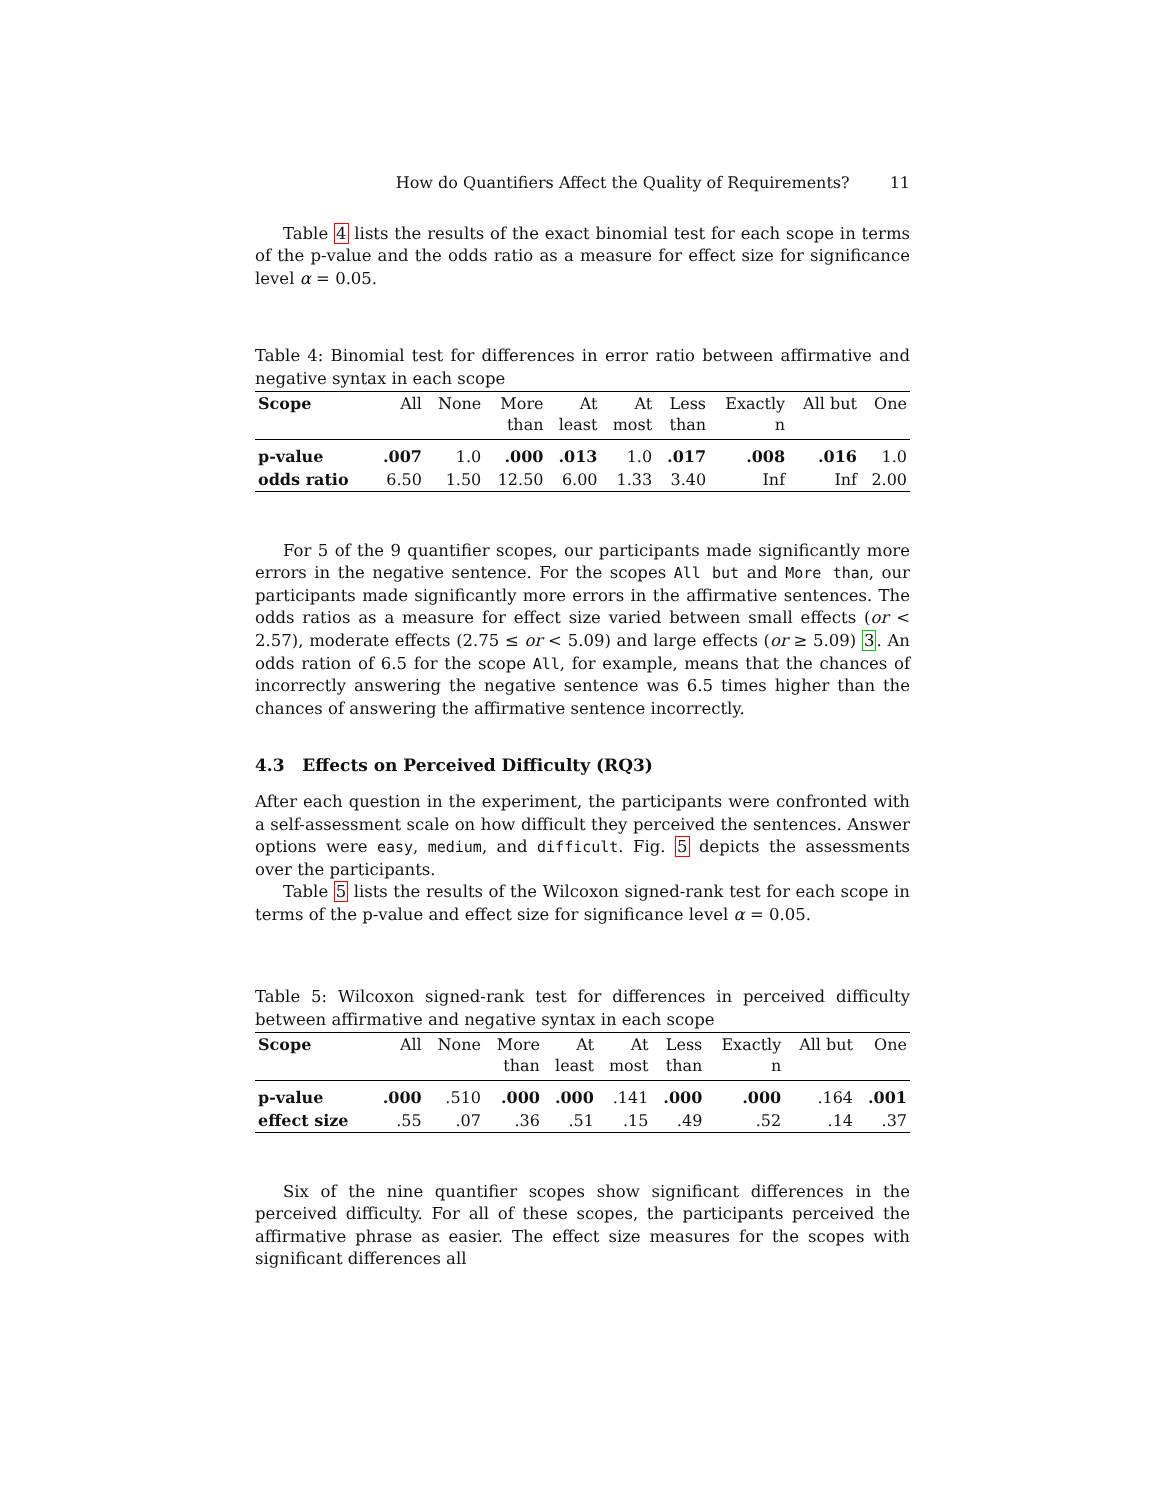How do Quantifiers Affect the Quality of Requirements? 11
Table 4 lists the results of the exact binomial test for each scope in terms of the p-value and the odds ratio as a measure for effect size for significance level α = 0.05.
Table 4: Binomial test for differences in error ratio between affirmative and negative syntax in each scope
| Scope | All | None | More than | At least | At most | Less than | Exactly n | All but | One |
| --- | --- | --- | --- | --- | --- | --- | --- | --- | --- |
| p-value | .007 | 1.0 | .000 | .013 | 1.0 | .017 | .008 | .016 | 1.0 |
| odds ratio | 6.50 | 1.50 | 12.50 | 6.00 | 1.33 | 3.40 | Inf | Inf | 2.00 |
For 5 of the 9 quantifier scopes, our participants made significantly more errors in the negative sentence. For the scopes All but and More than, our participants made significantly more errors in the affirmative sentences. The odds ratios as a measure for effect size varied between small effects (or < 2.57), moderate effects (2.75 ≤ or < 5.09) and large effects (or ≥ 5.09) 3. An odds ration of 6.5 for the scope All, for example, means that the chances of incorrectly answering the negative sentence was 6.5 times higher than the chances of answering the affirmative sentence incorrectly.
4.3 Effects on Perceived Difficulty (RQ3)
After each question in the experiment, the participants were confronted with a self-assessment scale on how difficult they perceived the sentences. Answer options were easy, medium, and difficult. Fig. 5 depicts the assessments over the participants.
Table 5 lists the results of the Wilcoxon signed-rank test for each scope in terms of the p-value and effect size for significance level α = 0.05.
Table 5: Wilcoxon signed-rank test for differences in perceived difficulty between affirmative and negative syntax in each scope
| Scope | All | None | More than | At least | At most | Less than | Exactly n | All but | One |
| --- | --- | --- | --- | --- | --- | --- | --- | --- | --- |
| p-value | .000 | .510 | .000 | .000 | .141 | .000 | .000 | .164 | .001 |
| effect size | .55 | .07 | .36 | .51 | .15 | .49 | .52 | .14 | .37 |
Six of the nine quantifier scopes show significant differences in the perceived difficulty. For all of these scopes, the participants perceived the affirmative phrase as easier. The effect size measures for the scopes with significant differences all